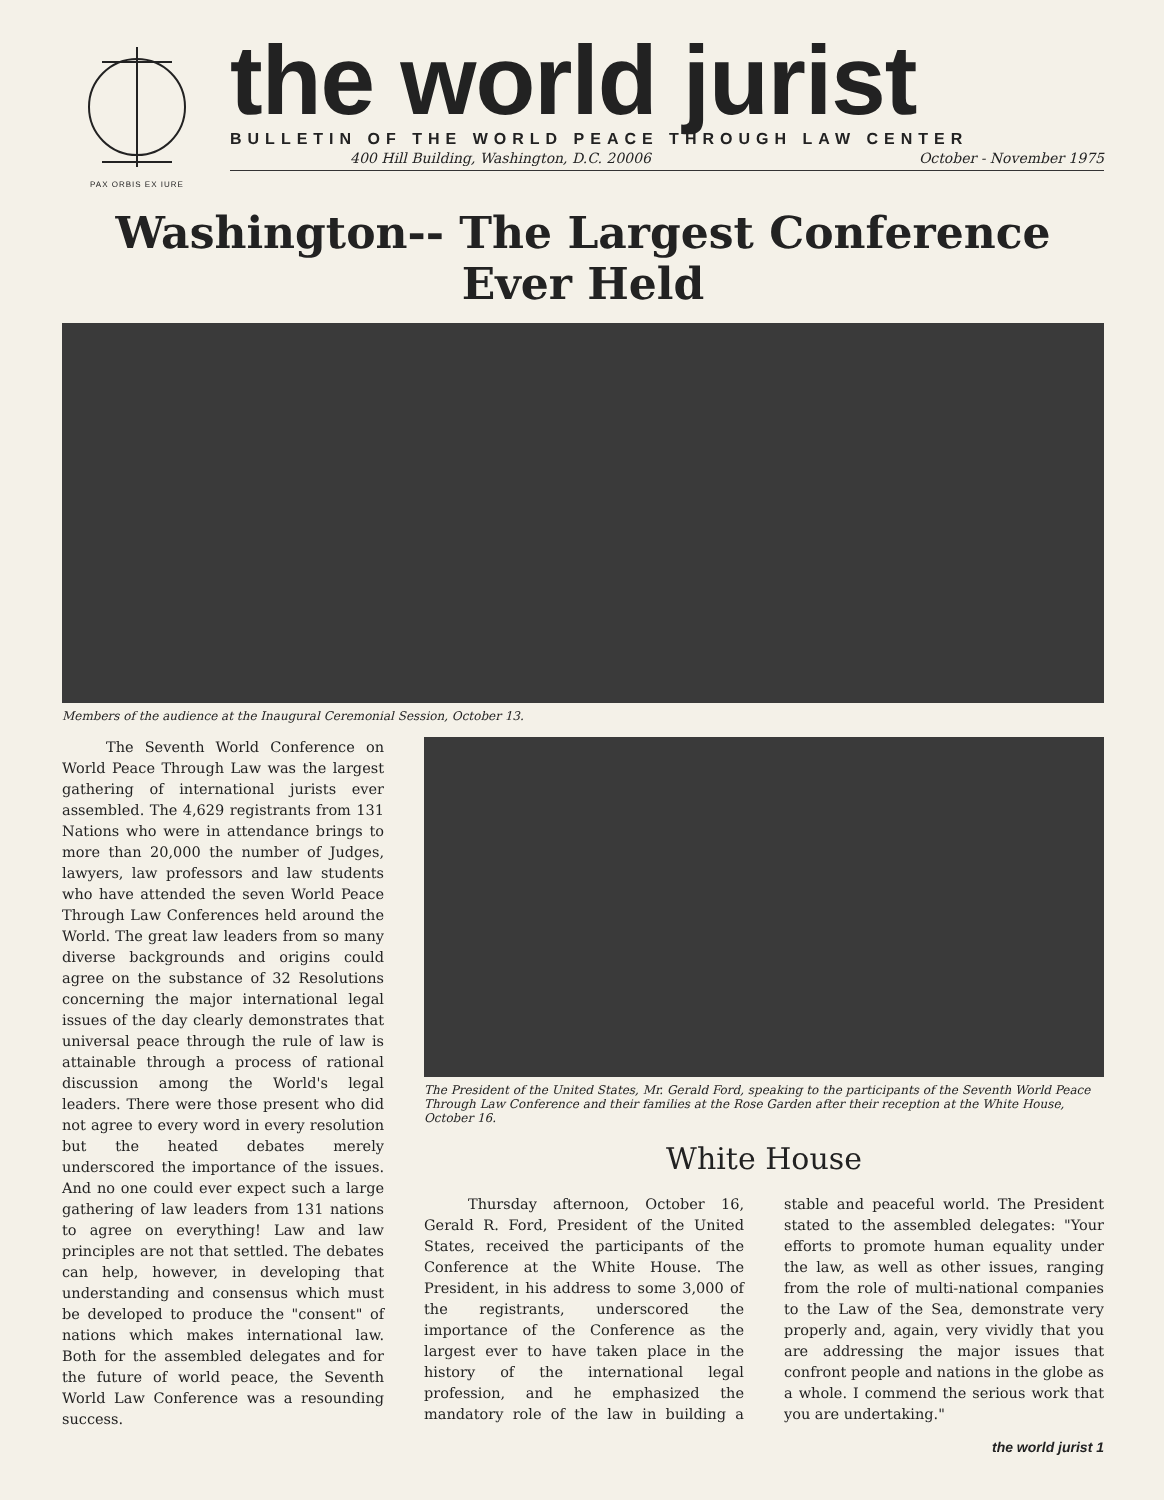PAX ORBIS EX IURE
the world jurist
BULLETIN OF THE WORLD PEACE THROUGH LAW CENTER
400 Hill Building, Washington, D.C. 20006 October - November 1975
Washington-- The Largest Conference Ever Held
Members of the audience at the Inaugural Ceremonial Session, October 13.
The Seventh World Conference on World Peace Through Law was the largest gathering of international jurists ever assembled. The 4,629 registrants from 131 Nations who were in attendance brings to more than 20,000 the number of Judges, lawyers, law professors and law students who have attended the seven World Peace Through Law Conferences held around the World. The great law leaders from so many diverse backgrounds and origins could agree on the substance of 32 Resolutions concerning the major international legal issues of the day clearly demonstrates that universal peace through the rule of law is attainable through a process of rational discussion among the World's legal leaders. There were those present who did not agree to every word in every resolution but the heated debates merely underscored the importance of the issues. And no one could ever expect such a large gathering of law leaders from 131 nations to agree on everything! Law and law principles are not that settled. The debates can help, however, in developing that understanding and consensus which must be developed to produce the "consent" of nations which makes international law. Both for the assembled delegates and for the future of world peace, the Seventh World Law Conference was a resounding success.
The President of the United States, Mr. Gerald Ford, speaking to the participants of the Seventh World Peace Through Law Conference and their families at the Rose Garden after their reception at the White House, October 16.
White House
Thursday afternoon, October 16, Gerald R. Ford, President of the United States, received the participants of the Conference at the White House. The President, in his address to some 3,000 of the registrants, underscored the importance of the Conference as the largest ever to have taken place in the history of the international legal profession, and he emphasized the mandatory role of the law in building a stable and peaceful world. The President stated to the assembled delegates: "Your efforts to promote human equality under the law, as well as other issues, ranging from the role of multi-national companies to the Law of the Sea, demonstrate very properly and, again, very vividly that you are addressing the major issues that confront people and nations in the globe as a whole. I commend the serious work that you are undertaking."
the world jurist 1